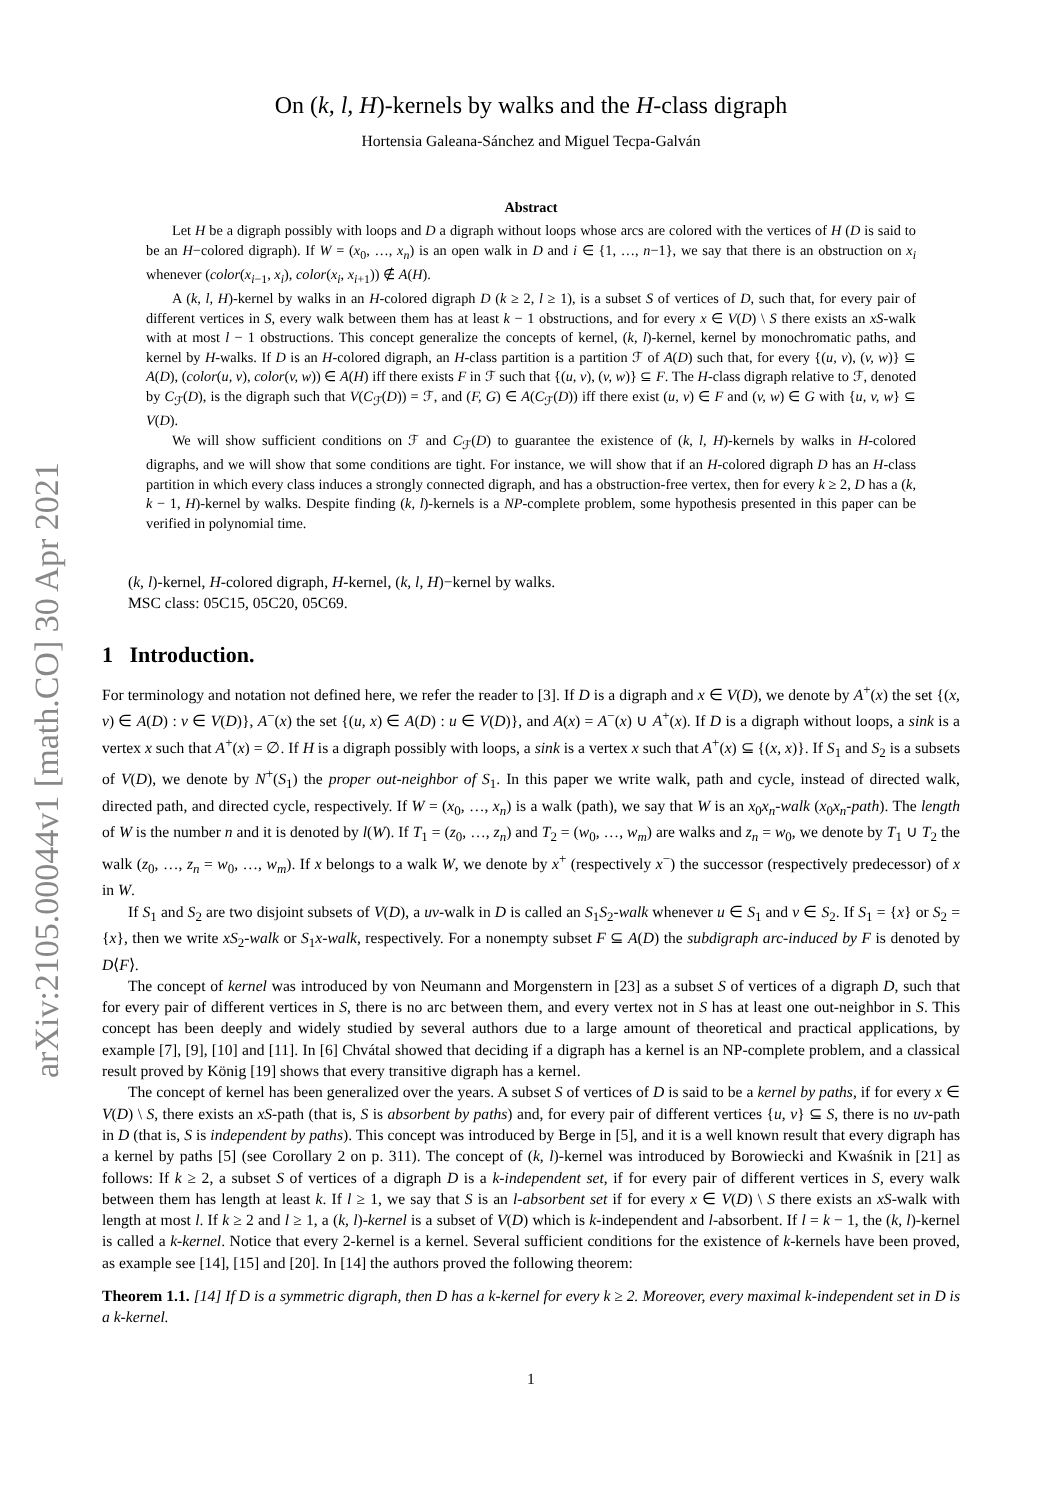arXiv:2105.00044v1 [math.CO] 30 Apr 2021
On (k, l, H)-kernels by walks and the H-class digraph
Hortensia Galeana-Sánchez and Miguel Tecpa-Galván
Abstract
Let H be a digraph possibly with loops and D a digraph without loops whose arcs are colored with the vertices of H (D is said to be an H−colored digraph). If W = (x<sub>0</sub>, …, x<sub>n</sub>) is an open walk in D and i ∈ {1, …, n−1}, we say that there is an obstruction on x<sub>i</sub> whenever (color(x<sub>i−1</sub>, x<sub>i</sub>), color(x<sub>i</sub>, x<sub>i+1</sub>)) ∉ A(H).
A (k, l, H)-kernel by walks in an H-colored digraph D (k ≥ 2, l ≥ 1), is a subset S of vertices of D, such that, for every pair of different vertices in S, every walk between them has at least k − 1 obstructions, and for every x ∈ V(D) \ S there exists an xS-walk with at most l − 1 obstructions. This concept generalize the concepts of kernel, (k, l)-kernel, kernel by monochromatic paths, and kernel by H-walks. If D is an H-colored digraph, an H-class partition is a partition ℱ of A(D) such that, for every {(u, v), (v, w)} ⊆ A(D), (color(u, v), color(v, w)) ∈ A(H) iff there exists F in ℱ such that {(u, v), (v, w)} ⊆ F. The H-class digraph relative to ℱ, denoted by C<sub>ℱ</sub>(D), is the digraph such that V(C<sub>ℱ</sub>(D)) = ℱ, and (F, G) ∈ A(C<sub>ℱ</sub>(D)) iff there exist (u, v) ∈ F and (v, w) ∈ G with {u, v, w} ⊆ V(D).
We will show sufficient conditions on ℱ and C<sub>ℱ</sub>(D) to guarantee the existence of (k, l, H)-kernels by walks in H-colored digraphs, and we will show that some conditions are tight. For instance, we will show that if an H-colored digraph D has an H-class partition in which every class induces a strongly connected digraph, and has a obstruction-free vertex, then for every k ≥ 2, D has a (k, k − 1, H)-kernel by walks. Despite finding (k, l)-kernels is a NP-complete problem, some hypothesis presented in this paper can be verified in polynomial time.
(k, l)-kernel, H-colored digraph, H-kernel, (k, l, H)−kernel by walks.
MSC class: 05C15, 05C20, 05C69.
1 Introduction.
For terminology and notation not defined here, we refer the reader to [3]. If D is a digraph and x ∈ V(D), we denote by A<sup>+</sup>(x) the set {(x, v) ∈ A(D) : v ∈ V(D)}, A<sup>−</sup>(x) the set {(u, x) ∈ A(D) : u ∈ V(D)}, and A(x) = A<sup>−</sup>(x) ∪ A<sup>+</sup>(x). If D is a digraph without loops, a sink is a vertex x such that A<sup>+</sup>(x) = ∅. If H is a digraph possibly with loops, a sink is a vertex x such that A<sup>+</sup>(x) ⊆ {(x, x)}. If S<sub>1</sub> and S<sub>2</sub> is a subsets of V(D), we denote by N<sup>+</sup>(S<sub>1</sub>) the proper out-neighbor of S<sub>1</sub>. In this paper we write walk, path and cycle, instead of directed walk, directed path, and directed cycle, respectively. If W = (x<sub>0</sub>, …, x<sub>n</sub>) is a walk (path), we say that W is an x<sub>0</sub>x<sub>n</sub>-walk (x<sub>0</sub>x<sub>n</sub>-path). The length of W is the number n and it is denoted by l(W). If T<sub>1</sub> = (z<sub>0</sub>, …, z<sub>n</sub>) and T<sub>2</sub> = (w<sub>0</sub>, …, w<sub>m</sub>) are walks and z<sub>n</sub> = w<sub>0</sub>, we denote by T<sub>1</sub> ∪ T<sub>2</sub> the walk (z<sub>0</sub>, …, z<sub>n</sub> = w<sub>0</sub>, …, w<sub>m</sub>). If x belongs to a walk W, we denote by x<sup>+</sup> (respectively x<sup>−</sup>) the successor (respectively predecessor) of x in W.
If S<sub>1</sub> and S<sub>2</sub> are two disjoint subsets of V(D), a uv-walk in D is called an S<sub>1</sub>S<sub>2</sub>-walk whenever u ∈ S<sub>1</sub> and v ∈ S<sub>2</sub>. If S<sub>1</sub> = {x} or S<sub>2</sub> = {x}, then we write xS<sub>2</sub>-walk or S<sub>1</sub>x-walk, respectively. For a nonempty subset F ⊆ A(D) the subdigraph arc-induced by F is denoted by D⟨F⟩.
The concept of kernel was introduced by von Neumann and Morgenstern in [23] as a subset S of vertices of a digraph D, such that for every pair of different vertices in S, there is no arc between them, and every vertex not in S has at least one out-neighbor in S. This concept has been deeply and widely studied by several authors due to a large amount of theoretical and practical applications, by example [7], [9], [10] and [11]. In [6] Chvátal showed that deciding if a digraph has a kernel is an NP-complete problem, and a classical result proved by König [19] shows that every transitive digraph has a kernel.
The concept of kernel has been generalized over the years. A subset S of vertices of D is said to be a kernel by paths, if for every x ∈ V(D) \ S, there exists an xS-path (that is, S is absorbent by paths) and, for every pair of different vertices {u, v} ⊆ S, there is no uv-path in D (that is, S is independent by paths). This concept was introduced by Berge in [5], and it is a well known result that every digraph has a kernel by paths [5] (see Corollary 2 on p. 311). The concept of (k, l)-kernel was introduced by Borowiecki and Kwaśnik in [21] as follows: If k ≥ 2, a subset S of vertices of a digraph D is a k-independent set, if for every pair of different vertices in S, every walk between them has length at least k. If l ≥ 1, we say that S is an l-absorbent set if for every x ∈ V(D) \ S there exists an xS-walk with length at most l. If k ≥ 2 and l ≥ 1, a (k, l)-kernel is a subset of V(D) which is k-independent and l-absorbent. If l = k − 1, the (k, l)-kernel is called a k-kernel. Notice that every 2-kernel is a kernel. Several sufficient conditions for the existence of k-kernels have been proved, as example see [14], [15] and [20]. In [14] the authors proved the following theorem:
Theorem 1.1. [14] If D is a symmetric digraph, then D has a k-kernel for every k ≥ 2. Moreover, every maximal k-independent set in D is a k-kernel.
1